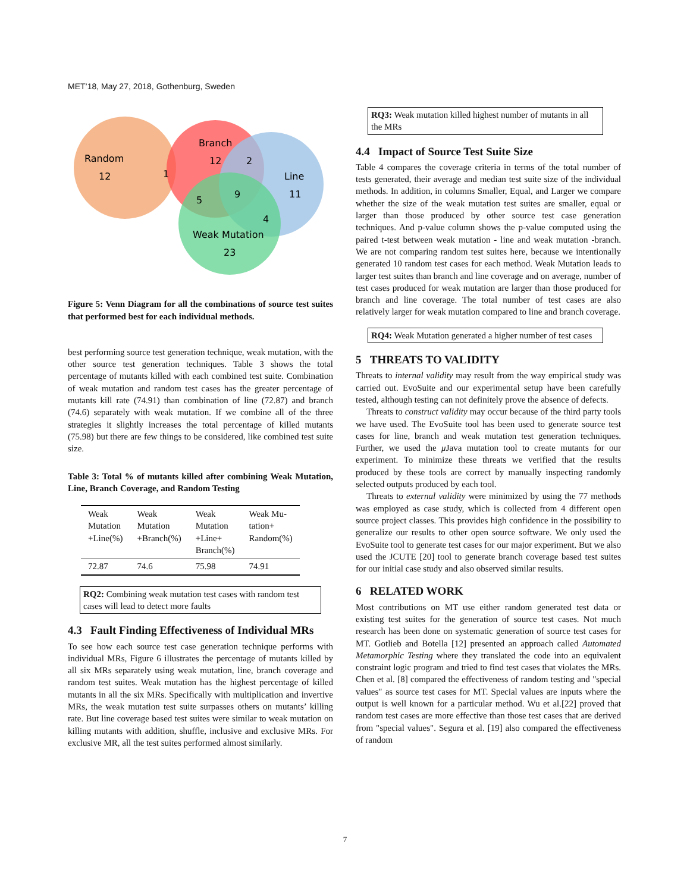MET’18, May 27, 2018, Gothenburg, Sweden
Random
12
Branch
12
2
1
Line
11
5
9
4
Weak Mutation
23
Figure 5: Venn Diagram for all the combinations of source test suites that performed best for each individual methods.
best performing source test generation technique, weak mutation, with the other source test generation techniques. Table 3 shows the total percentage of mutants killed with each combined test suite. Combination of weak mutation and random test cases has the greater percentage of mutants kill rate (74.91) than combination of line (72.87) and branch (74.6) separately with weak mutation. If we combine all of the three strategies it slightly increases the total percentage of killed mutants (75.98) but there are few things to be considered, like combined test suite size.
Table 3: Total % of mutants killed after combining Weak Mutation, Line, Branch Coverage, and Random Testing
| Weak Mutation +Line(%) | Weak Mutation +Branch(%) | Weak Mutation +Line+ Branch(%) | Weak Mu- tation+ Random(%) |
| --- | --- | --- | --- |
| 72.87 | 74.6 | 75.98 | 74.91 |
RQ2: Combining weak mutation test cases with random test cases will lead to detect more faults
4.3 Fault Finding Effectiveness of Individual MRs
To see how each source test case generation technique performs with individual MRs, Figure 6 illustrates the percentage of mutants killed by all six MRs separately using weak mutation, line, branch coverage and random test suites. Weak mutation has the highest percentage of killed mutants in all the six MRs. Specifically with multiplication and invertive MRs, the weak mutation test suite surpasses others on mutants’ killing rate. But line coverage based test suites were similar to weak mutation on killing mutants with addition, shuffle, inclusive and exclusive MRs. For exclusive MR, all the test suites performed almost similarly.
RQ3: Weak mutation killed highest number of mutants in all the MRs
4.4 Impact of Source Test Suite Size
Table 4 compares the coverage criteria in terms of the total number of tests generated, their average and median test suite size of the individual methods. In addition, in columns Smaller, Equal, and Larger we compare whether the size of the weak mutation test suites are smaller, equal or larger than those produced by other source test case generation techniques. And p-value column shows the p-value computed using the paired t-test between weak mutation - line and weak mutation -branch. We are not comparing random test suites here, because we intentionally generated 10 random test cases for each method. Weak Mutation leads to larger test suites than branch and line coverage and on average, number of test cases produced for weak mutation are larger than those produced for branch and line coverage. The total number of test cases are also relatively larger for weak mutation compared to line and branch coverage.
RQ4: Weak Mutation generated a higher number of test cases
5 THREATS TO VALIDITY
Threats to internal validity may result from the way empirical study was carried out. EvoSuite and our experimental setup have been carefully tested, although testing can not definitely prove the absence of defects.
Threats to construct validity may occur because of the third party tools we have used. The EvoSuite tool has been used to generate source test cases for line, branch and weak mutation test generation techniques. Further, we used the μ Java mutation tool to create mutants for our experiment. To minimize these threats we verified that the results produced by these tools are correct by manually inspecting randomly selected outputs produced by each tool.
Threats to external validity were minimized by using the 77 methods was employed as case study, which is collected from 4 different open source project classes. This provides high confidence in the possibility to generalize our results to other open source software. We only used the EvoSuite tool to generate test cases for our major experiment. But we also used the JCUTE [20] tool to generate branch coverage based test suites for our initial case study and also observed similar results.
6 RELATED WORK
Most contributions on MT use either random generated test data or existing test suites for the generation of source test cases. Not much research has been done on systematic generation of source test cases for MT. Gotlieb and Botella [12] presented an approach called Automated Metamorphic Testing where they translated the code into an equivalent constraint logic program and tried to find test cases that violates the MRs. Chen et al. [8] compared the effectiveness of random testing and "special values" as source test cases for MT. Special values are inputs where the output is well known for a particular method. Wu et al.[22] proved that random test cases are more effective than those test cases that are derived from "special values". Segura et al. [19] also compared the effectiveness of random
7